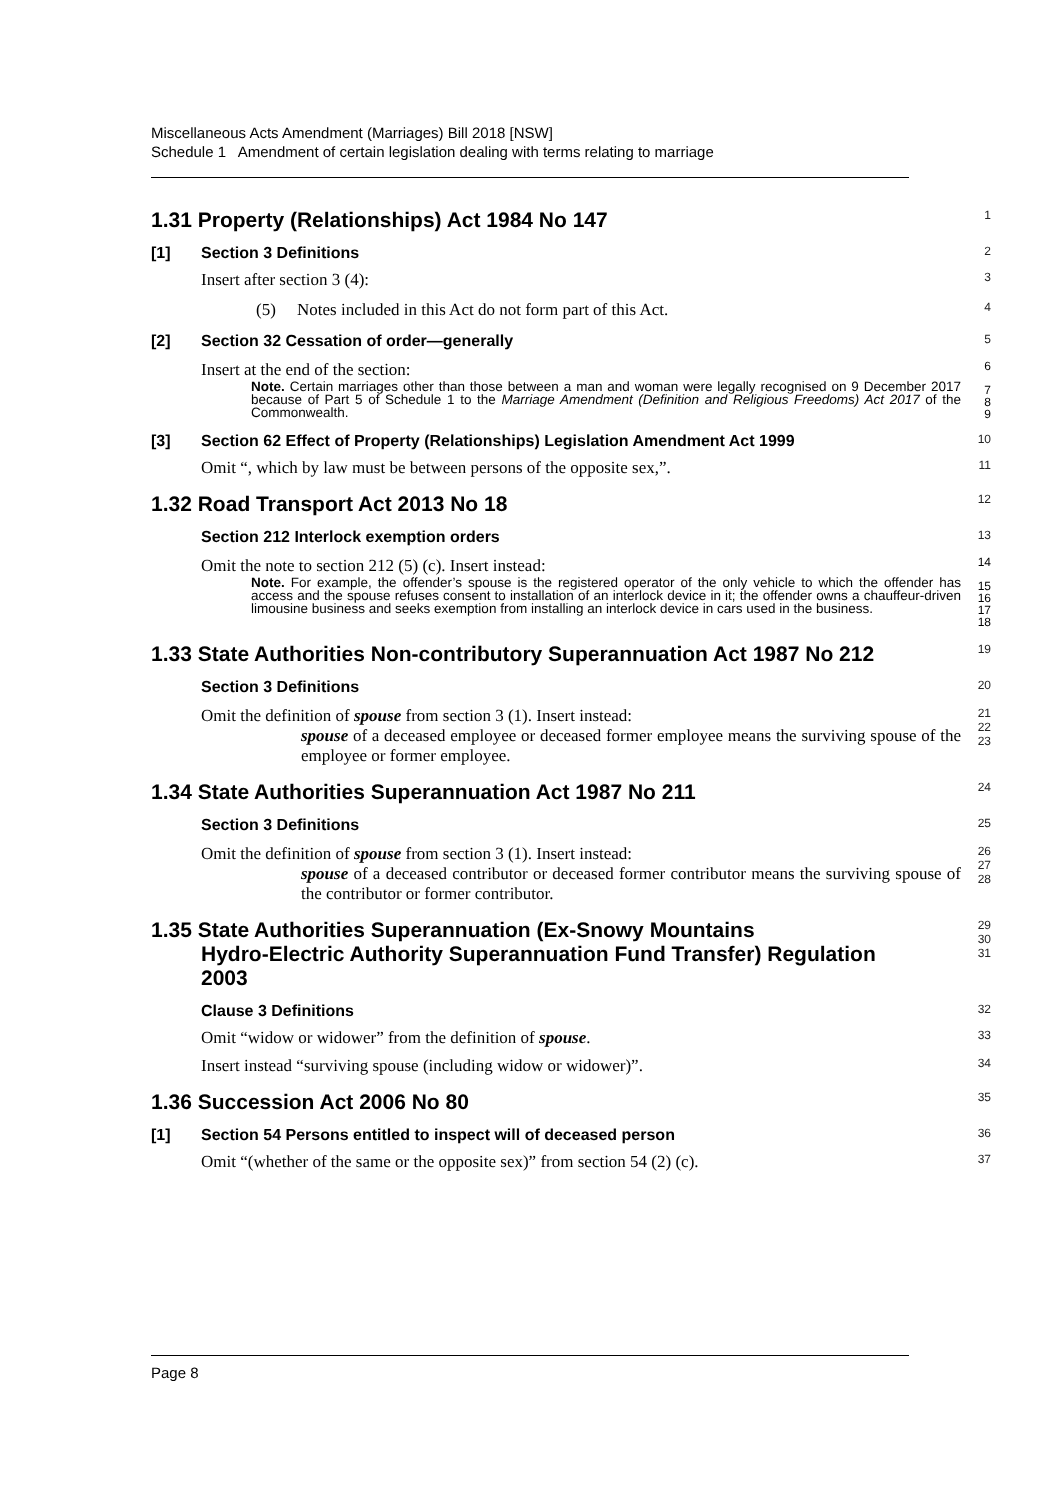Miscellaneous Acts Amendment (Marriages) Bill 2018 [NSW]
Schedule 1 Amendment of certain legislation dealing with terms relating to marriage
1.31 Property (Relationships) Act 1984 No 147
1
[1] Section 3 Definitions
2
Insert after section 3 (4):
3
(5) Notes included in this Act do not form part of this Act.
4
[2] Section 32 Cessation of order—generally
5
Insert at the end of the section:
Note. Certain marriages other than those between a man and woman were legally recognised on 9 December 2017 because of Part 5 of Schedule 1 to the Marriage Amendment (Definition and Religious Freedoms) Act 2017 of the Commonwealth.
6
7
8
9
[3] Section 62 Effect of Property (Relationships) Legislation Amendment Act 1999
10
Omit “, which by law must be between persons of the opposite sex,”.
11
1.32 Road Transport Act 2013 No 18
12
Section 212 Interlock exemption orders
13
Omit the note to section 212 (5) (c). Insert instead:
Note. For example, the offender’s spouse is the registered operator of the only vehicle to which the offender has access and the spouse refuses consent to installation of an interlock device in it; the offender owns a chauffeur-driven limousine business and seeks exemption from installing an interlock device in cars used in the business.
14
15
16
17
18
1.33 State Authorities Non-contributory Superannuation Act 1987 No 212
19
Section 3 Definitions
20
Omit the definition of spouse from section 3 (1). Insert instead:
spouse of a deceased employee or deceased former employee means the surviving spouse of the employee or former employee.
21
22
23
1.34 State Authorities Superannuation Act 1987 No 211
24
Section 3 Definitions
25
Omit the definition of spouse from section 3 (1). Insert instead:
spouse of a deceased contributor or deceased former contributor means the surviving spouse of the contributor or former contributor.
26
27
28
1.35 State Authorities Superannuation (Ex-Snowy Mountains
Hydro-Electric Authority Superannuation Fund Transfer) Regulation
2003
29
30
31
Clause 3 Definitions
32
Omit “widow or widower” from the definition of spouse.
33
Insert instead “surviving spouse (including widow or widower)”.
34
1.36 Succession Act 2006 No 80
35
[1] Section 54 Persons entitled to inspect will of deceased person
36
Omit “(whether of the same or the opposite sex)” from section 54 (2) (c).
37
Page 8